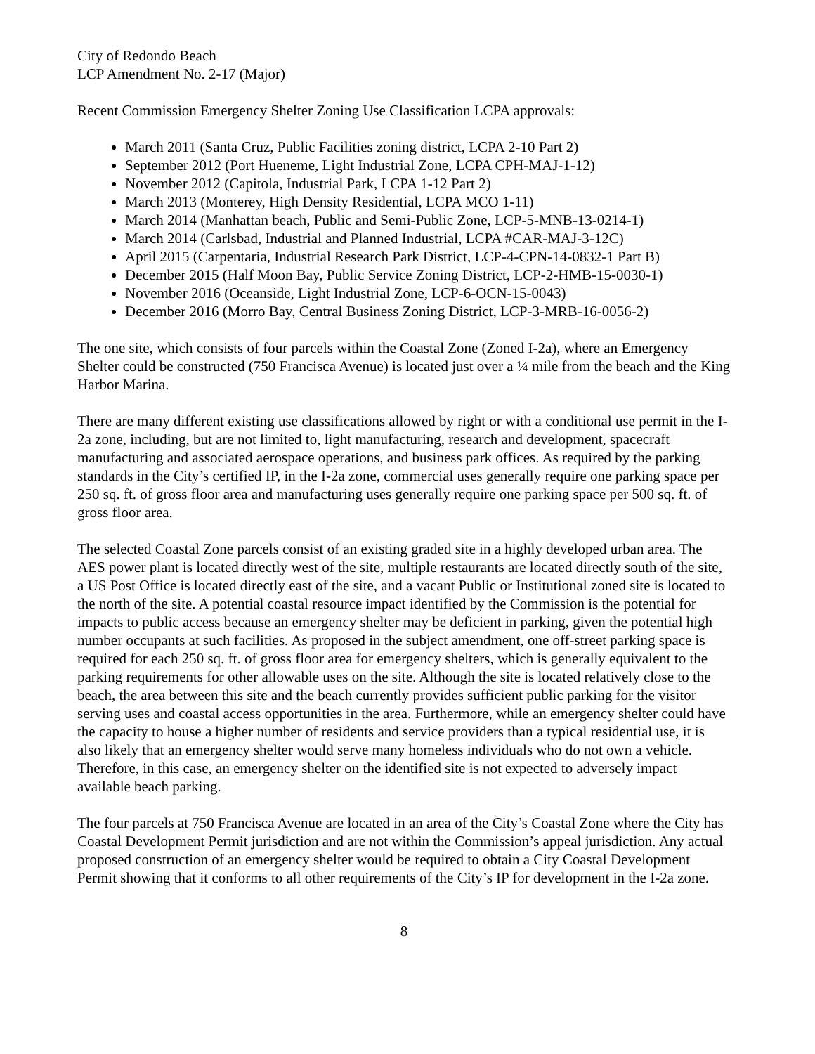City of Redondo Beach
LCP Amendment No. 2-17 (Major)
Recent Commission Emergency Shelter Zoning Use Classification LCPA approvals:
March 2011 (Santa Cruz, Public Facilities zoning district, LCPA 2-10 Part 2)
September 2012 (Port Hueneme, Light Industrial Zone, LCPA CPH-MAJ-1-12)
November 2012 (Capitola, Industrial Park, LCPA 1-12 Part 2)
March 2013 (Monterey, High Density Residential, LCPA MCO 1-11)
March 2014 (Manhattan beach, Public and Semi-Public Zone, LCP-5-MNB-13-0214-1)
March 2014 (Carlsbad, Industrial and Planned Industrial, LCPA #CAR-MAJ-3-12C)
April 2015 (Carpentaria, Industrial Research Park District, LCP-4-CPN-14-0832-1 Part B)
December 2015 (Half Moon Bay, Public Service Zoning District, LCP-2-HMB-15-0030-1)
November 2016 (Oceanside, Light Industrial Zone, LCP-6-OCN-15-0043)
December 2016 (Morro Bay, Central Business Zoning District, LCP-3-MRB-16-0056-2)
The one site, which consists of four parcels within the Coastal Zone (Zoned I-2a), where an Emergency Shelter could be constructed (750 Francisca Avenue) is located just over a ¼ mile from the beach and the King Harbor Marina.
There are many different existing use classifications allowed by right or with a conditional use permit in the I-2a zone, including, but are not limited to, light manufacturing, research and development, spacecraft manufacturing and associated aerospace operations, and business park offices. As required by the parking standards in the City’s certified IP, in the I-2a zone, commercial uses generally require one parking space per 250 sq. ft. of gross floor area and manufacturing uses generally require one parking space per 500 sq. ft. of gross floor area.
The selected Coastal Zone parcels consist of an existing graded site in a highly developed urban area. The AES power plant is located directly west of the site, multiple restaurants are located directly south of the site, a US Post Office is located directly east of the site, and a vacant Public or Institutional zoned site is located to the north of the site. A potential coastal resource impact identified by the Commission is the potential for impacts to public access because an emergency shelter may be deficient in parking, given the potential high number occupants at such facilities. As proposed in the subject amendment, one off-street parking space is required for each 250 sq. ft. of gross floor area for emergency shelters, which is generally equivalent to the parking requirements for other allowable uses on the site. Although the site is located relatively close to the beach, the area between this site and the beach currently provides sufficient public parking for the visitor serving uses and coastal access opportunities in the area. Furthermore, while an emergency shelter could have the capacity to house a higher number of residents and service providers than a typical residential use, it is also likely that an emergency shelter would serve many homeless individuals who do not own a vehicle. Therefore, in this case, an emergency shelter on the identified site is not expected to adversely impact available beach parking.
The four parcels at 750 Francisca Avenue are located in an area of the City’s Coastal Zone where the City has Coastal Development Permit jurisdiction and are not within the Commission’s appeal jurisdiction. Any actual proposed construction of an emergency shelter would be required to obtain a City Coastal Development Permit showing that it conforms to all other requirements of the City’s IP for development in the I-2a zone.
8